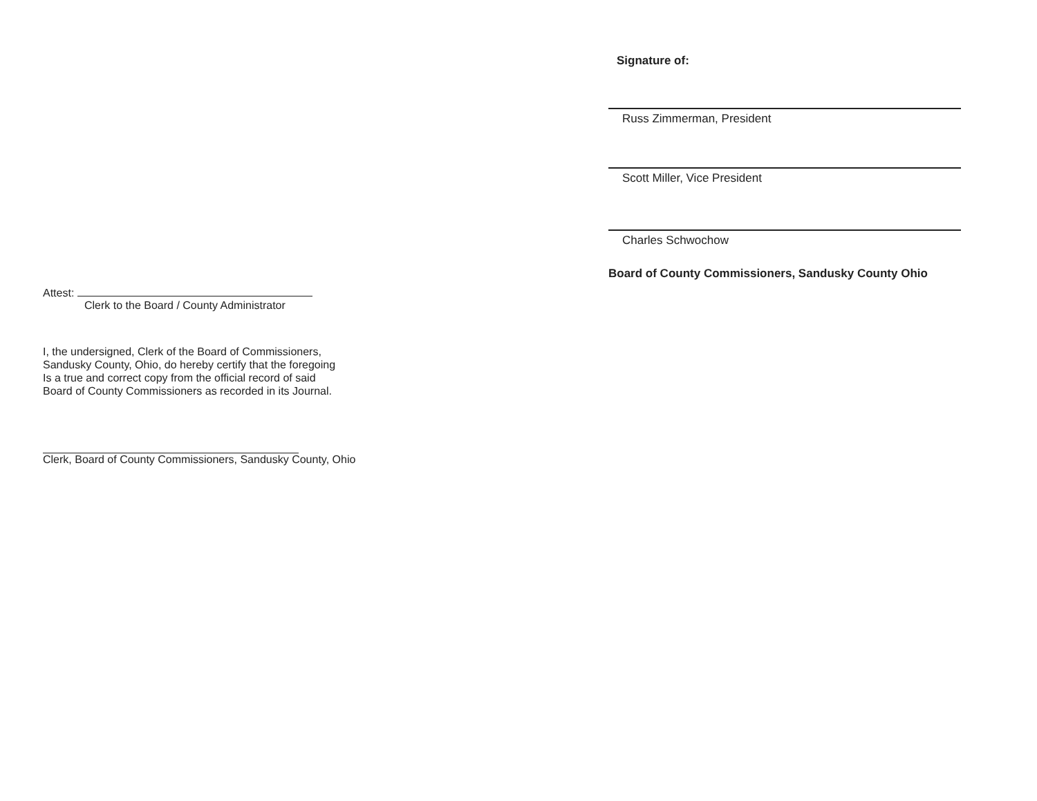Signature of:
Russ Zimmerman, President
Scott Miller, Vice President
Charles Schwochow
Board of County Commissioners, Sandusky County Ohio
Attest:
Clerk to the Board / County Administrator
I, the undersigned, Clerk of the Board of Commissioners,
Sandusky County, Ohio, do hereby certify that the foregoing
Is a true and correct copy from the official record of said
Board of County Commissioners as recorded in its Journal.
Clerk, Board of County Commissioners, Sandusky County, Ohio